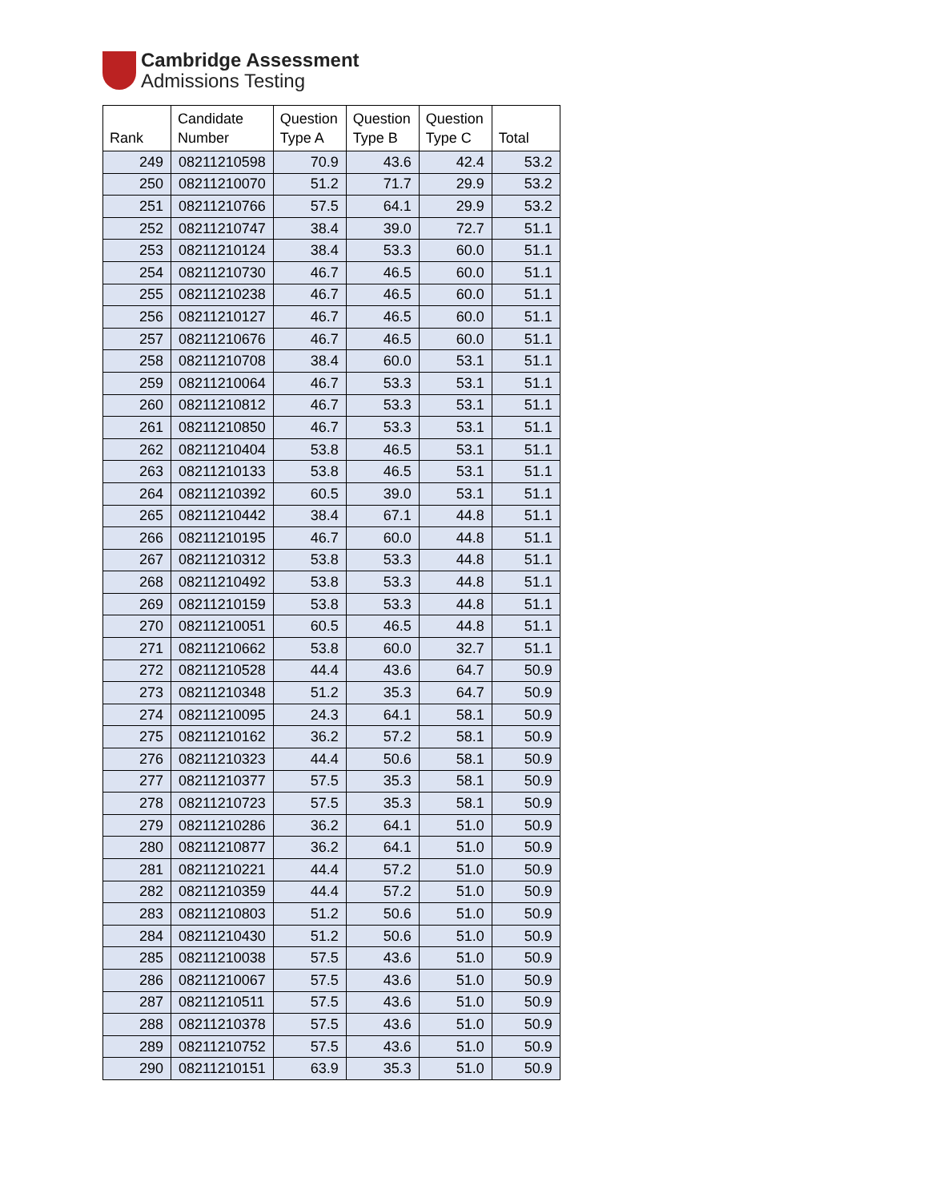Cambridge Assessment
Admissions Testing
| Rank | Candidate Number | Question Type A | Question Type B | Question Type C | Total |
| --- | --- | --- | --- | --- | --- |
| 249 | 08211210598 | 70.9 | 43.6 | 42.4 | 53.2 |
| 250 | 08211210070 | 51.2 | 71.7 | 29.9 | 53.2 |
| 251 | 08211210766 | 57.5 | 64.1 | 29.9 | 53.2 |
| 252 | 08211210747 | 38.4 | 39.0 | 72.7 | 51.1 |
| 253 | 08211210124 | 38.4 | 53.3 | 60.0 | 51.1 |
| 254 | 08211210730 | 46.7 | 46.5 | 60.0 | 51.1 |
| 255 | 08211210238 | 46.7 | 46.5 | 60.0 | 51.1 |
| 256 | 08211210127 | 46.7 | 46.5 | 60.0 | 51.1 |
| 257 | 08211210676 | 46.7 | 46.5 | 60.0 | 51.1 |
| 258 | 08211210708 | 38.4 | 60.0 | 53.1 | 51.1 |
| 259 | 08211210064 | 46.7 | 53.3 | 53.1 | 51.1 |
| 260 | 08211210812 | 46.7 | 53.3 | 53.1 | 51.1 |
| 261 | 08211210850 | 46.7 | 53.3 | 53.1 | 51.1 |
| 262 | 08211210404 | 53.8 | 46.5 | 53.1 | 51.1 |
| 263 | 08211210133 | 53.8 | 46.5 | 53.1 | 51.1 |
| 264 | 08211210392 | 60.5 | 39.0 | 53.1 | 51.1 |
| 265 | 08211210442 | 38.4 | 67.1 | 44.8 | 51.1 |
| 266 | 08211210195 | 46.7 | 60.0 | 44.8 | 51.1 |
| 267 | 08211210312 | 53.8 | 53.3 | 44.8 | 51.1 |
| 268 | 08211210492 | 53.8 | 53.3 | 44.8 | 51.1 |
| 269 | 08211210159 | 53.8 | 53.3 | 44.8 | 51.1 |
| 270 | 08211210051 | 60.5 | 46.5 | 44.8 | 51.1 |
| 271 | 08211210662 | 53.8 | 60.0 | 32.7 | 51.1 |
| 272 | 08211210528 | 44.4 | 43.6 | 64.7 | 50.9 |
| 273 | 08211210348 | 51.2 | 35.3 | 64.7 | 50.9 |
| 274 | 08211210095 | 24.3 | 64.1 | 58.1 | 50.9 |
| 275 | 08211210162 | 36.2 | 57.2 | 58.1 | 50.9 |
| 276 | 08211210323 | 44.4 | 50.6 | 58.1 | 50.9 |
| 277 | 08211210377 | 57.5 | 35.3 | 58.1 | 50.9 |
| 278 | 08211210723 | 57.5 | 35.3 | 58.1 | 50.9 |
| 279 | 08211210286 | 36.2 | 64.1 | 51.0 | 50.9 |
| 280 | 08211210877 | 36.2 | 64.1 | 51.0 | 50.9 |
| 281 | 08211210221 | 44.4 | 57.2 | 51.0 | 50.9 |
| 282 | 08211210359 | 44.4 | 57.2 | 51.0 | 50.9 |
| 283 | 08211210803 | 51.2 | 50.6 | 51.0 | 50.9 |
| 284 | 08211210430 | 51.2 | 50.6 | 51.0 | 50.9 |
| 285 | 08211210038 | 57.5 | 43.6 | 51.0 | 50.9 |
| 286 | 08211210067 | 57.5 | 43.6 | 51.0 | 50.9 |
| 287 | 08211210511 | 57.5 | 43.6 | 51.0 | 50.9 |
| 288 | 08211210378 | 57.5 | 43.6 | 51.0 | 50.9 |
| 289 | 08211210752 | 57.5 | 43.6 | 51.0 | 50.9 |
| 290 | 08211210151 | 63.9 | 35.3 | 51.0 | 50.9 |